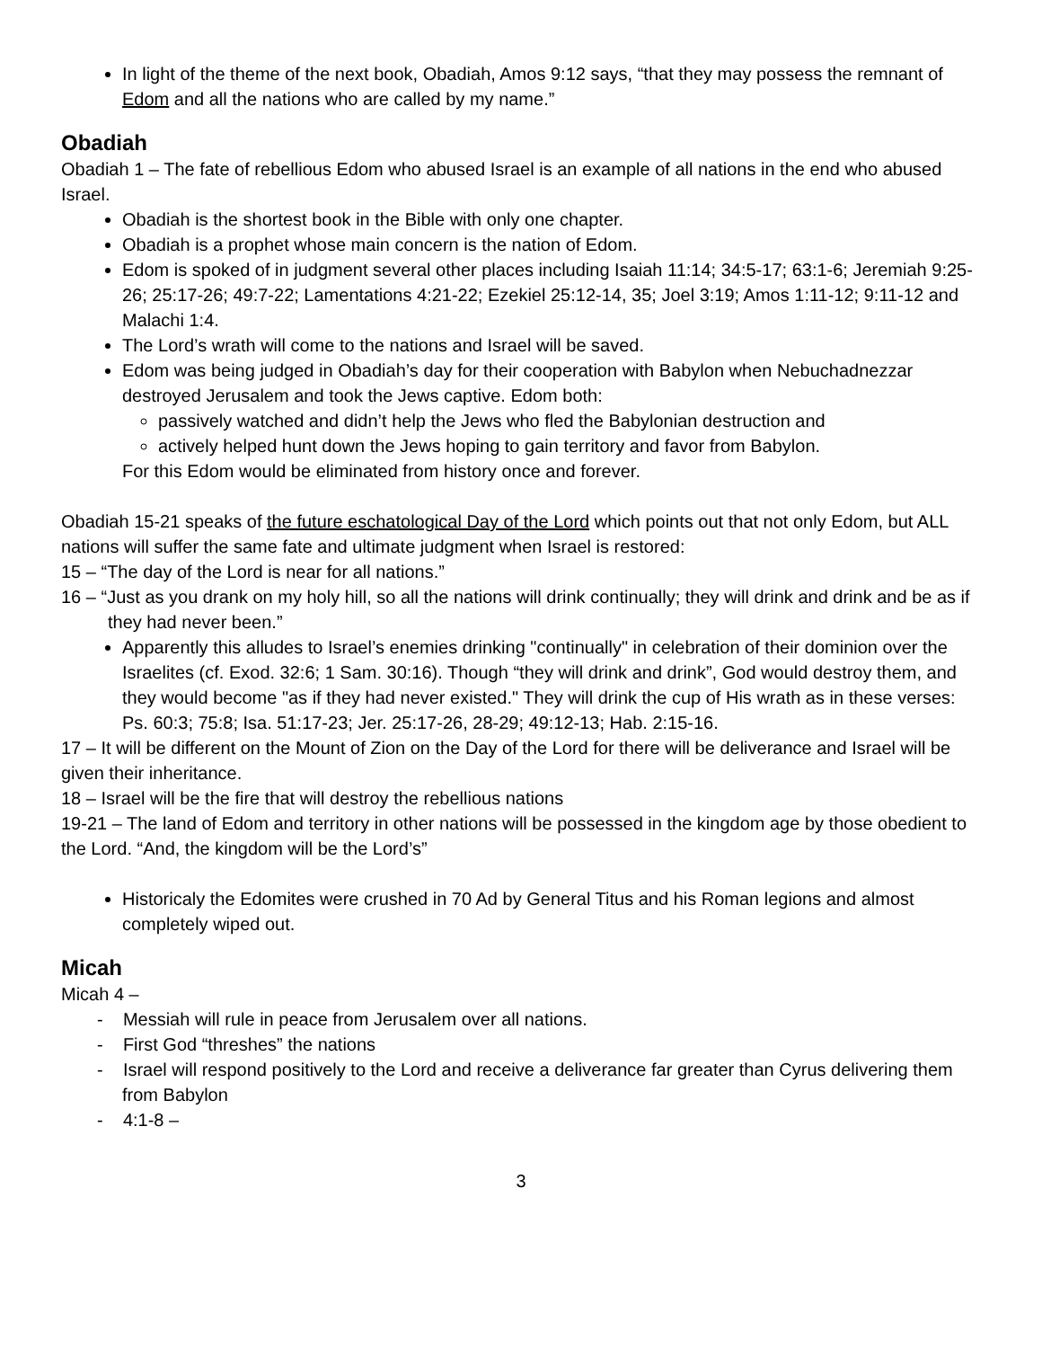In light of the theme of the next book, Obadiah, Amos 9:12 says, “that they may possess the remnant of Edom and all the nations who are called by my name.”
Obadiah
Obadiah 1 – The fate of rebellious Edom who abused Israel is an example of all nations in the end who abused Israel.
Obadiah is the shortest book in the Bible with only one chapter.
Obadiah is a prophet whose main concern is the nation of Edom.
Edom is spoked of in judgment several other places including Isaiah 11:14; 34:5-17; 63:1-6; Jeremiah 9:25-26; 25:17-26; 49:7-22; Lamentations 4:21-22; Ezekiel 25:12-14, 35; Joel 3:19; Amos 1:11-12; 9:11-12 and Malachi 1:4.
The Lord’s wrath will come to the nations and Israel will be saved.
Edom was being judged in Obadiah’s day for their cooperation with Babylon when Nebuchadnezzar destroyed Jerusalem and took the Jews captive. Edom both:
passively watched and didn’t help the Jews who fled the Babylonian destruction and
actively helped hunt down the Jews hoping to gain territory and favor from Babylon.
For this Edom would be eliminated from history once and forever.
Obadiah 15-21 speaks of the future eschatological Day of the Lord which points out that not only Edom, but ALL nations will suffer the same fate and ultimate judgment when Israel is restored:
15 – “The day of the Lord is near for all nations.”
16 – “Just as you drank on my holy hill, so all the nations will drink continually; they will drink and drink and be as if they had never been.”
Apparently this alludes to Israel’s enemies drinking "continually" in celebration of their dominion over the Israelites (cf. Exod. 32:6; 1 Sam. 30:16). Though “they will drink and drink”, God would destroy them, and they would become "as if they had never existed." They will drink the cup of His wrath as in these verses: Ps. 60:3; 75:8; Isa. 51:17-23; Jer. 25:17-26, 28-29; 49:12-13; Hab. 2:15-16.
17 – It will be different on the Mount of Zion on the Day of the Lord for there will be deliverance and Israel will be given their inheritance.
18 – Israel will be the fire that will destroy the rebellious nations
19-21 – The land of Edom and territory in other nations will be possessed in the kingdom age by those obedient to the Lord. “And, the kingdom will be the Lord’s”
Historicaly the Edomites were crushed in 70 Ad by General Titus and his Roman legions and almost completely wiped out.
Micah
Micah 4 –
- Messiah will rule in peace from Jerusalem over all nations.
- First God “threshes” the nations
- Israel will respond positively to the Lord and receive a deliverance far greater than Cyrus delivering them from Babylon
- 4:1-8 –
3